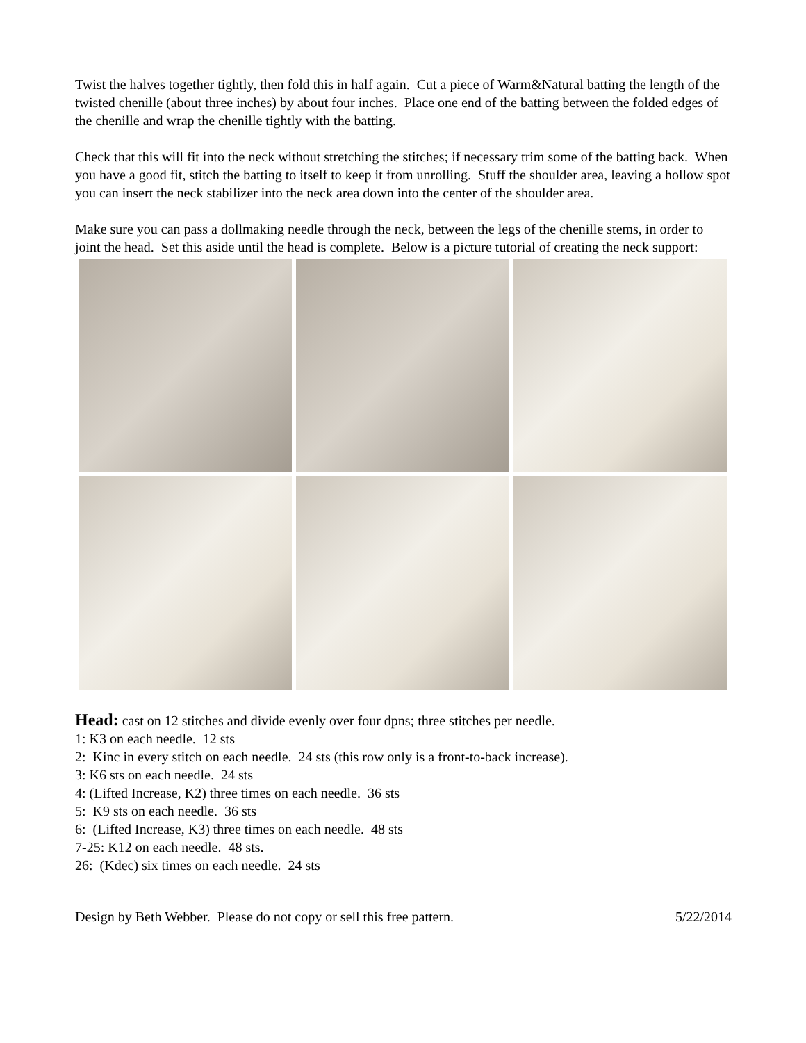Twist the halves together tightly, then fold this in half again. Cut a piece of Warm&Natural batting the length of the twisted chenille (about three inches) by about four inches. Place one end of the batting between the folded edges of the chenille and wrap the chenille tightly with the batting.
Check that this will fit into the neck without stretching the stitches; if necessary trim some of the batting back. When you have a good fit, stitch the batting to itself to keep it from unrolling. Stuff the shoulder area, leaving a hollow spot you can insert the neck stabilizer into the neck area down into the center of the shoulder area.
Make sure you can pass a dollmaking needle through the neck, between the legs of the chenille stems, in order to joint the head. Set this aside until the head is complete. Below is a picture tutorial of creating the neck support:
Head: cast on 12 stitches and divide evenly over four dpns; three stitches per needle.
1: K3 on each needle. 12 sts
2: Kinc in every stitch on each needle. 24 sts (this row only is a front-to-back increase).
3: K6 sts on each needle. 24 sts
4: (Lifted Increase, K2) three times on each needle. 36 sts
5: K9 sts on each needle. 36 sts
6: (Lifted Increase, K3) three times on each needle. 48 sts
7-25: K12 on each needle. 48 sts.
26: (Kdec) six times on each needle. 24 sts
Design by Beth Webber. Please do not copy or sell this free pattern. 5/22/2014